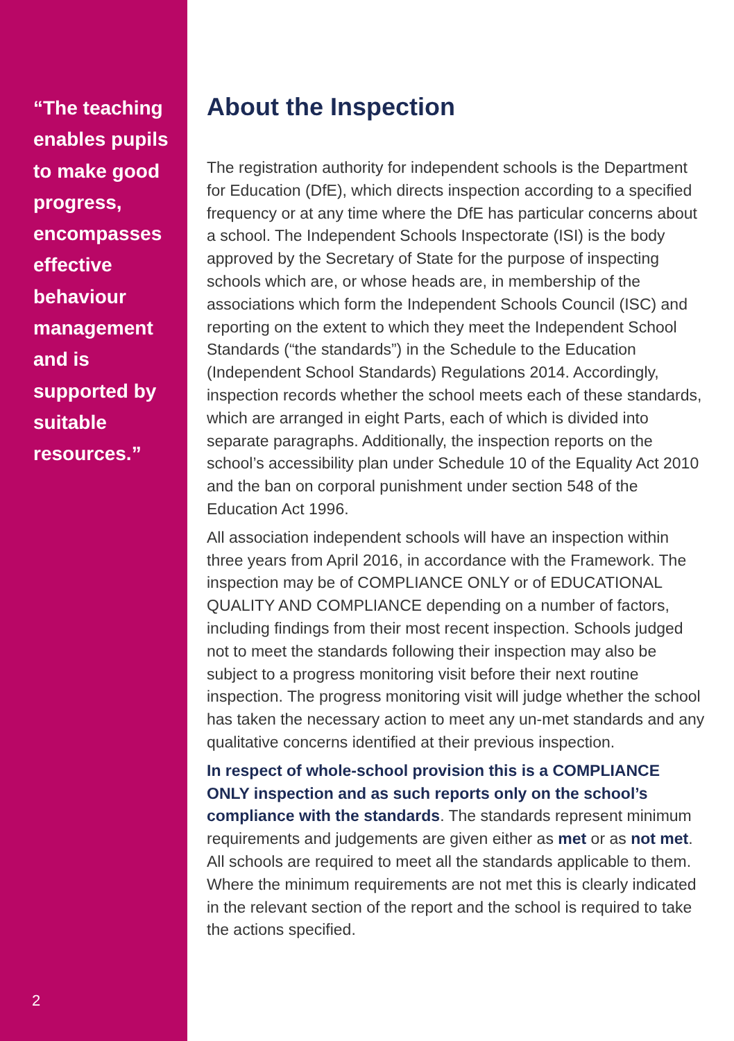“The teaching enables pupils to make good progress, encompasses effective behaviour management and is supported by suitable resources.”
2
About the Inspection
The registration authority for independent schools is the Department for Education (DfE), which directs inspection according to a specified frequency or at any time where the DfE has particular concerns about a school. The Independent Schools Inspectorate (ISI) is the body approved by the Secretary of State for the purpose of inspecting schools which are, or whose heads are, in membership of the associations which form the Independent Schools Council (ISC) and reporting on the extent to which they meet the Independent School Standards (“the standards”) in the Schedule to the Education (Independent School Standards) Regulations 2014. Accordingly, inspection records whether the school meets each of these standards, which are arranged in eight Parts, each of which is divided into separate paragraphs. Additionally, the inspection reports on the school’s accessibility plan under Schedule 10 of the Equality Act 2010 and the ban on corporal punishment under section 548 of the Education Act 1996.
All association independent schools will have an inspection within three years from April 2016, in accordance with the Framework. The inspection may be of COMPLIANCE ONLY or of EDUCATIONAL QUALITY AND COMPLIANCE depending on a number of factors, including findings from their most recent inspection. Schools judged not to meet the standards following their inspection may also be subject to a progress monitoring visit before their next routine inspection. The progress monitoring visit will judge whether the school has taken the necessary action to meet any un-met standards and any qualitative concerns identified at their previous inspection.
In respect of whole-school provision this is a COMPLIANCE ONLY inspection and as such reports only on the school’s compliance with the standards. The standards represent minimum requirements and judgements are given either as met or as not met. All schools are required to meet all the standards applicable to them. Where the minimum requirements are not met this is clearly indicated in the relevant section of the report and the school is required to take the actions specified.